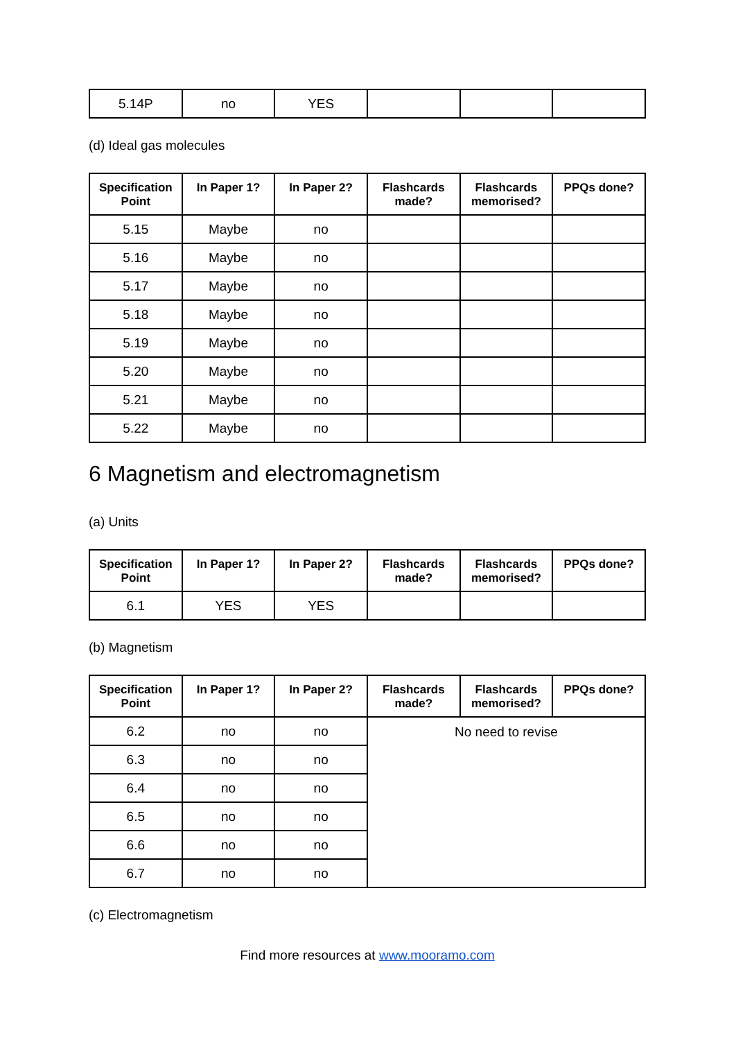| 5.14P | no | YES | | | |
(d) Ideal gas molecules
| Specification Point | In Paper 1? | In Paper 2? | Flashcards made? | Flashcards memorised? | PPQs done? |
| --- | --- | --- | --- | --- | --- |
| 5.15 | Maybe | no | | | |
| 5.16 | Maybe | no | | | |
| 5.17 | Maybe | no | | | |
| 5.18 | Maybe | no | | | |
| 5.19 | Maybe | no | | | |
| 5.20 | Maybe | no | | | |
| 5.21 | Maybe | no | | | |
| 5.22 | Maybe | no | | | |
6 Magnetism and electromagnetism
(a) Units
| Specification Point | In Paper 1? | In Paper 2? | Flashcards made? | Flashcards memorised? | PPQs done? |
| --- | --- | --- | --- | --- | --- |
| 6.1 | YES | YES | | | |
(b) Magnetism
| Specification Point | In Paper 1? | In Paper 2? | Flashcards made? | Flashcards memorised? | PPQs done? |
| --- | --- | --- | --- | --- | --- |
| 6.2 | no | no | No need to revise | | |
| 6.3 | no | no | | | |
| 6.4 | no | no | | | |
| 6.5 | no | no | | | |
| 6.6 | no | no | | | |
| 6.7 | no | no | | | |
(c) Electromagnetism
Find more resources at www.mooramo.com